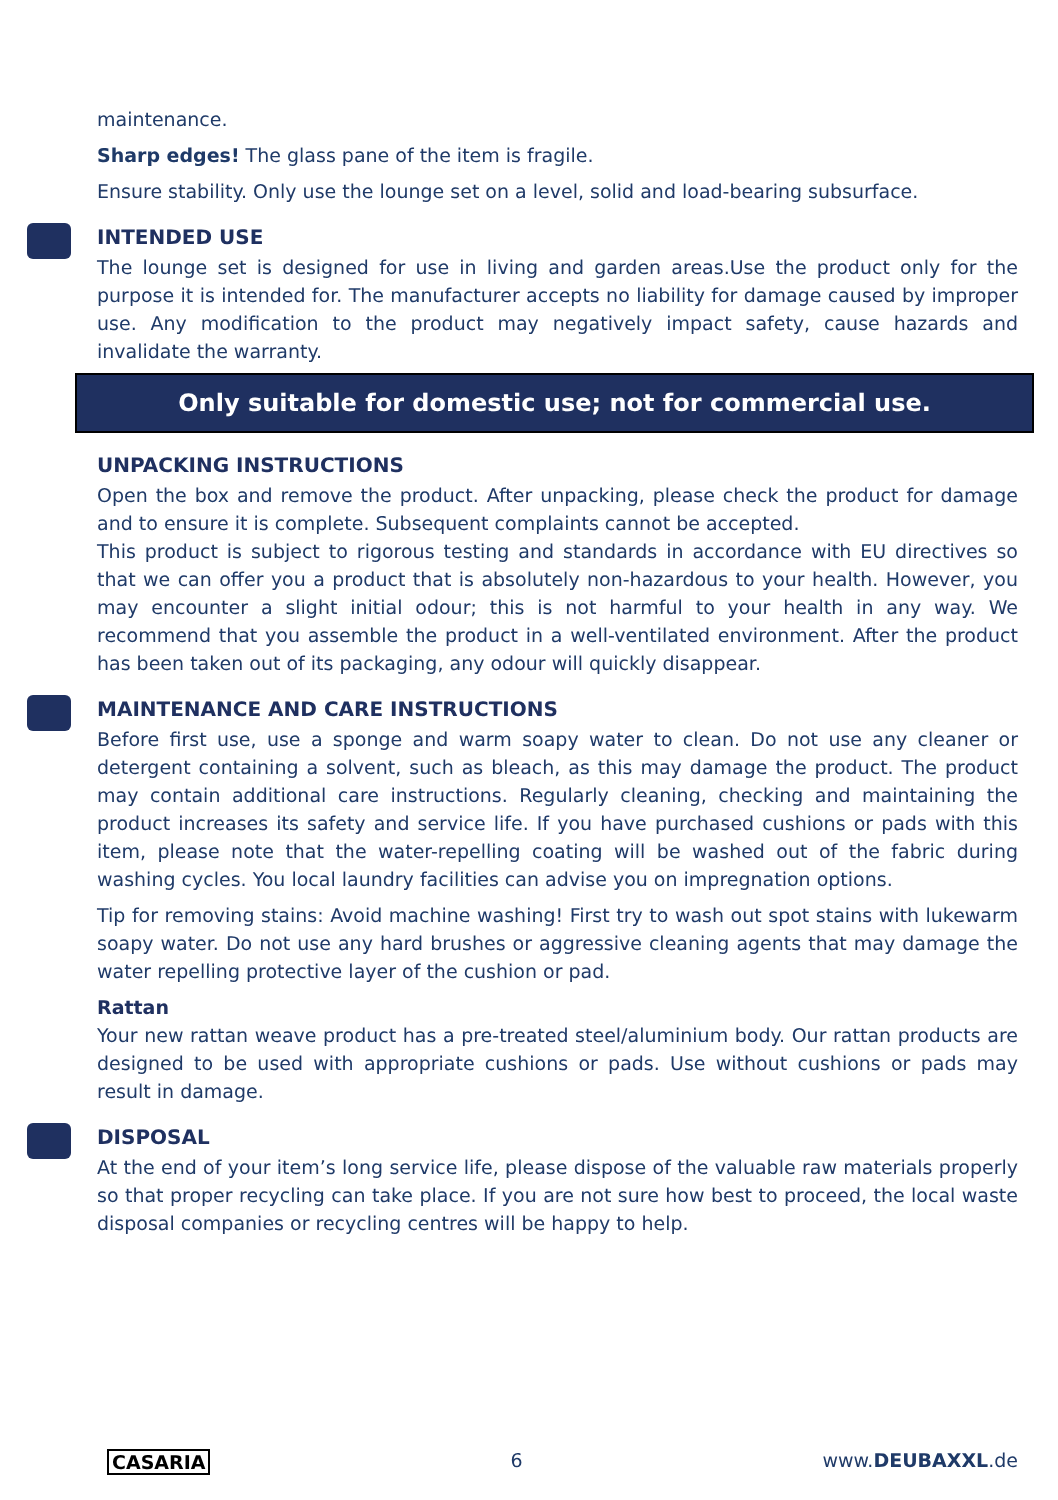maintenance.
Sharp edges! The glass pane of the item is fragile.
Ensure stability. Only use the lounge set on a level, solid and load-bearing subsurface.
INTENDED USE
The lounge set is designed for use in living and garden areas.Use the product only for the purpose it is intended for. The manufacturer accepts no liability for damage caused by improper use. Any modification to the product may negatively impact safety, cause hazards and invalidate the warranty.
Only suitable for domestic use; not for commercial use.
UNPACKING INSTRUCTIONS
Open the box and remove the product. After unpacking, please check the product for damage and to ensure it is complete. Subsequent complaints cannot be accepted.
This product is subject to rigorous testing and standards in accordance with EU directives so that we can offer you a product that is absolutely non-hazardous to your health. However, you may encounter a slight initial odour; this is not harmful to your health in any way. We recommend that you assemble the product in a well-ventilated environment. After the product has been taken out of its packaging, any odour will quickly disappear.
MAINTENANCE AND CARE INSTRUCTIONS
Before first use, use a sponge and warm soapy water to clean. Do not use any cleaner or detergent containing a solvent, such as bleach, as this may damage the product. The product may contain additional care instructions. Regularly cleaning, checking and maintaining the product increases its safety and service life. If you have purchased cushions or pads with this item, please note that the water-repelling coating will be washed out of the fabric during washing cycles. You local laundry facilities can advise you on impregnation options.
Tip for removing stains: Avoid machine washing! First try to wash out spot stains with lukewarm soapy water. Do not use any hard brushes or aggressive cleaning agents that may damage the water repelling protective layer of the cushion or pad.
Rattan
Your new rattan weave product has a pre-treated steel/aluminium body. Our rattan products are designed to be used with appropriate cushions or pads. Use without cushions or pads may result in damage.
DISPOSAL
At the end of your item’s long service life, please dispose of the valuable raw materials properly so that proper recycling can take place. If you are not sure how best to proceed, the local waste disposal companies or recycling centres will be happy to help.
CASARIA 6 www.DEUBAXXL.de